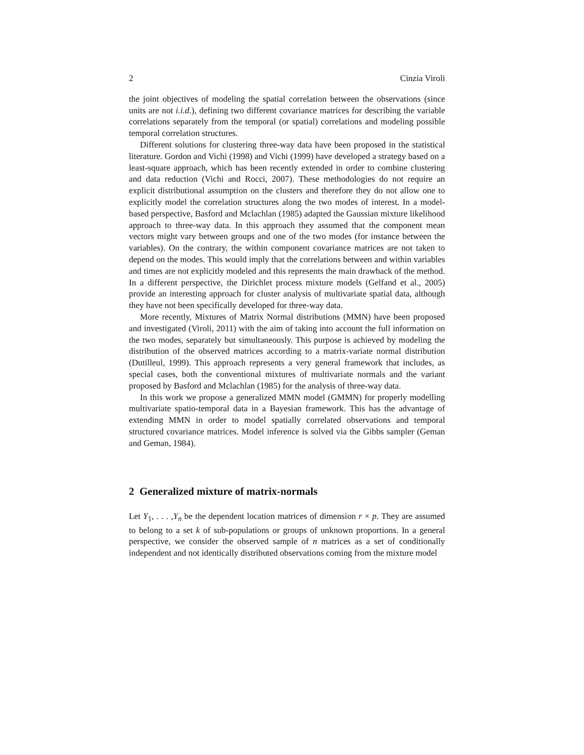2 Cinzia Viroli
the joint objectives of modeling the spatial correlation between the observations (since units are not i.i.d.), defining two different covariance matrices for describing the variable correlations separately from the temporal (or spatial) correlations and modeling possible temporal correlation structures.
Different solutions for clustering three-way data have been proposed in the statistical literature. Gordon and Vichi (1998) and Vichi (1999) have developed a strategy based on a least-square approach, which has been recently extended in order to combine clustering and data reduction (Vichi and Rocci, 2007). These methodologies do not require an explicit distributional assumption on the clusters and therefore they do not allow one to explicitly model the correlation structures along the two modes of interest. In a model-based perspective, Basford and Mclachlan (1985) adapted the Gaussian mixture likelihood approach to three-way data. In this approach they assumed that the component mean vectors might vary between groups and one of the two modes (for instance between the variables). On the contrary, the within component covariance matrices are not taken to depend on the modes. This would imply that the correlations between and within variables and times are not explicitly modeled and this represents the main drawback of the method. In a different perspective, the Dirichlet process mixture models (Gelfand et al., 2005) provide an interesting approach for cluster analysis of multivariate spatial data, although they have not been specifically developed for three-way data.
More recently, Mixtures of Matrix Normal distributions (MMN) have been proposed and investigated (Viroli, 2011) with the aim of taking into account the full information on the two modes, separately but simultaneously. This purpose is achieved by modeling the distribution of the observed matrices according to a matrix-variate normal distribution (Dutilleul, 1999). This approach represents a very general framework that includes, as special cases, both the conventional mixtures of multivariate normals and the variant proposed by Basford and Mclachlan (1985) for the analysis of three-way data.
In this work we propose a generalized MMN model (GMMN) for properly modelling multivariate spatio-temporal data in a Bayesian framework. This has the advantage of extending MMN in order to model spatially correlated observations and temporal structured covariance matrices. Model inference is solved via the Gibbs sampler (Geman and Geman, 1984).
2 Generalized mixture of matrix-normals
Let Y<sub>1</sub>, . . . ,Y<sub>n</sub> be the dependent location matrices of dimension r × p. They are assumed to belong to a set k of sub-populations or groups of unknown proportions. In a general perspective, we consider the observed sample of n matrices as a set of conditionally independent and not identically distributed observations coming from the mixture model